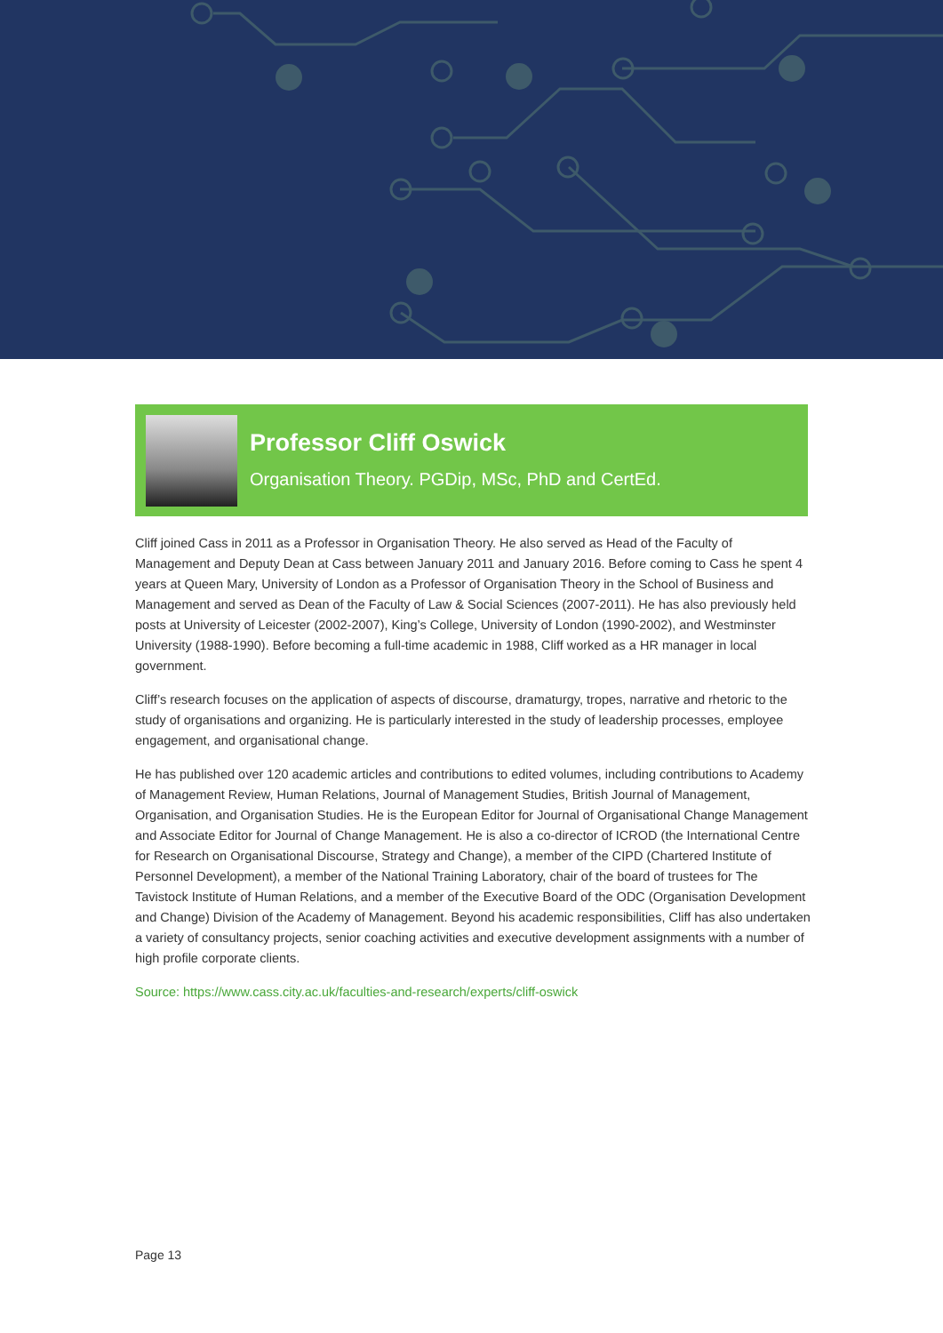Professor Cliff Oswick
Organisation Theory. PGDip, MSc, PhD and CertEd.
Cliff joined Cass in 2011 as a Professor in Organisation Theory. He also served as Head of the Faculty of Management and Deputy Dean at Cass between January 2011 and January 2016. Before coming to Cass he spent 4 years at Queen Mary, University of London as a Professor of Organisation Theory in the School of Business and Management and served as Dean of the Faculty of Law & Social Sciences (2007-2011). He has also previously held posts at University of Leicester (2002-2007), King’s College, University of London (1990-2002), and Westminster University (1988-1990). Before becoming a full-time academic in 1988, Cliff worked as a HR manager in local government.
Cliff’s research focuses on the application of aspects of discourse, dramaturgy, tropes, narrative and rhetoric to the study of organisations and organizing. He is particularly interested in the study of leadership processes, employee engagement, and organisational change.
He has published over 120 academic articles and contributions to edited volumes, including contributions to Academy of Management Review, Human Relations, Journal of Management Studies, British Journal of Management, Organisation, and Organisation Studies. He is the European Editor for Journal of Organisational Change Management and Associate Editor for Journal of Change Management. He is also a co-director of ICROD (the International Centre for Research on Organisational Discourse, Strategy and Change), a member of the CIPD (Chartered Institute of Personnel Development), a member of the National Training Laboratory, chair of the board of trustees for The Tavistock Institute of Human Relations, and a member of the Executive Board of the ODC (Organisation Development and Change) Division of the Academy of Management. Beyond his academic responsibilities, Cliff has also undertaken a variety of consultancy projects, senior coaching activities and executive development assignments with a number of high profile corporate clients.
Source: https://www.cass.city.ac.uk/faculties-and-research/experts/cliff-oswick
Page 13